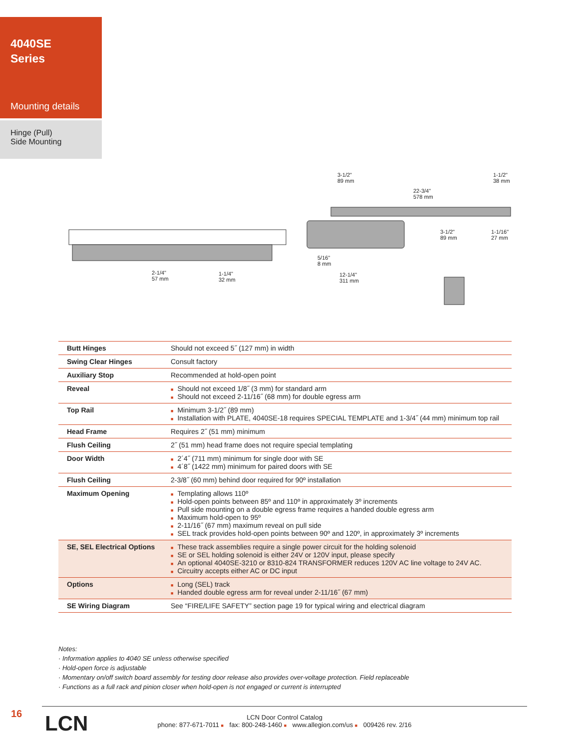4040SE
Series
Mounting details
Hinge (Pull)
Side Mounting
3-1/2"
89 mm
1-1/2"
38 mm
22-3/4"
578 mm
3-1/2"
89 mm
1-1/16"
27 mm
5/16"
8 mm
2-1/4"
57 mm
1-1/4"
32 mm
12-1/4"
311 mm
| Butt Hinges | Should not exceed 5˝ (127 mm) in width |
| Swing Clear Hinges | Consult factory |
| Auxiliary Stop | Recommended at hold-open point |
| Reveal | ■ Should not exceed 1/8˝ (3 mm) for standard arm ■ Should not exceed 2-11/16˝ (68 mm) for double egress arm |
| Top Rail | ■ Minimum 3-1/2˝ (89 mm) ■ Installation with PLATE, 4040SE-18 requires SPECIAL TEMPLATE and 1-3/4˝ (44 mm) minimum top rail |
| Head Frame | Requires 2˝ (51 mm) minimum |
| Flush Ceiling | 2˝ (51 mm) head frame does not require special templating |
| Door Width | ■ 2´4˝ (711 mm) minimum for single door with SE ■ 4´8˝ (1422 mm) minimum for paired doors with SE |
| Flush Ceiling | 2-3/8˝ (60 mm) behind door required for 90º installation |
| Maximum Opening | ■ Templating allows 110º ■ Hold-open points between 85º and 110º in approximately 3º increments ■ Pull side mounting on a double egress frame requires a handed double egress arm ■ Maximum hold-open to 95º ■ 2-11/16˝ (67 mm) maximum reveal on pull side ■ SEL track provides hold-open points between 90º and 120º, in approximately 3º increments |
| SE, SEL Electrical Options | ■ These track assemblies require a single power circuit for the holding solenoid ■ SE or SEL holding solenoid is either 24V or 120V input, please specify ■ An optional 4040SE-3210 or 8310-824 TRANSFORMER reduces 120V AC line voltage to 24V AC. ■ Circuitry accepts either AC or DC input |
| Options | ■ Long (SEL) track ■ Handed double egress arm for reveal under 2-11/16˝ (67 mm) |
| SE Wiring Diagram | See “FIRE/LIFE SAFETY” section page 19 for typical wiring and electrical diagram |
Notes:
· Information applies to 4040 SE unless otherwise specified
· Hold-open force is adjustable
· Momentary on/off switch board assembly for testing door release also provides over-voltage protection. Field replaceable
· Functions as a full rack and pinion closer when hold-open is not engaged or current is interrupted
16 LCN
LCN Door Control Catalog
phone: 877-671-7011 ■ fax: 800-248-1460 ■ www.allegion.com/us ■ 009426 rev. 2/16